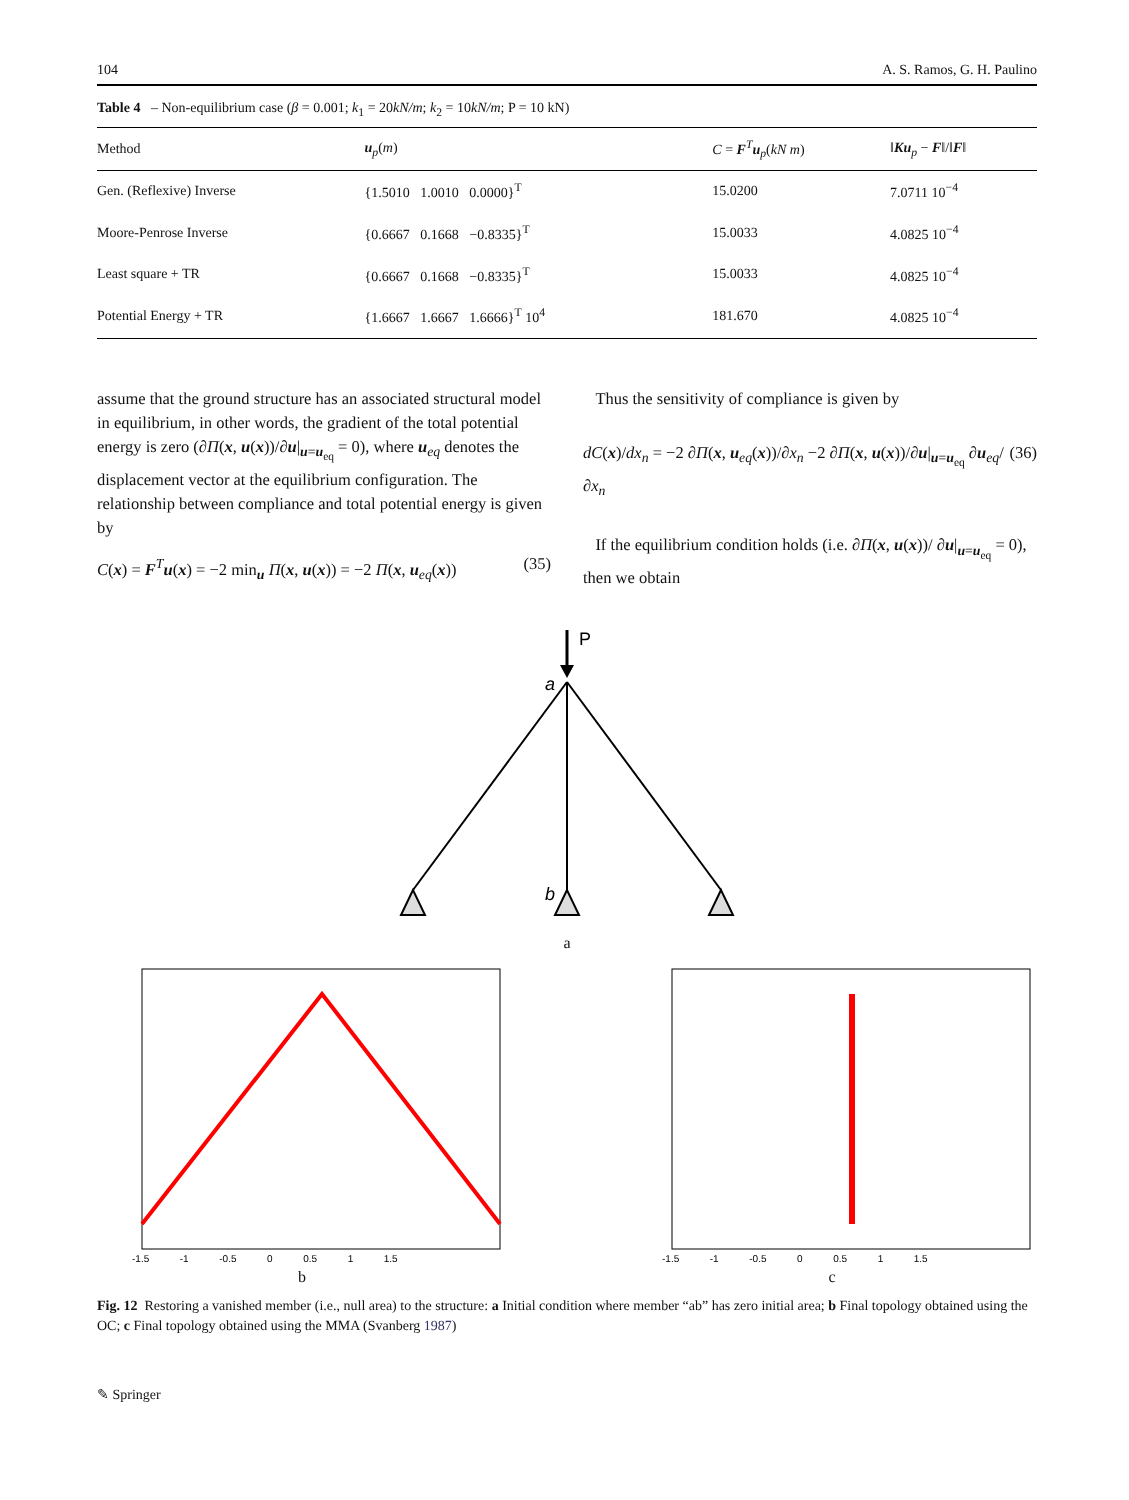104 A. S. Ramos, G. H. Paulino
Table 4 – Non-equilibrium case (β = 0.001; k<sub>1</sub> = 20kN/m; k<sub>2</sub> = 10kN/m; P = 10 kN)
| Method | u<sub>p</sub>( m ) | C = F<sup>T</sup> u<sub>p</sub>( kN m ) | ‖ Ku<sub>p</sub> − F ‖/‖ F ‖ |
| --- | --- | --- | --- |
| Gen. (Reflexive) Inverse | {1.5010 1.0010 0.0000}<sup>T</sup> | 15.0200 | 7.0711 10<sup>−4</sup> |
| Moore-Penrose Inverse | {0.6667 0.1668 −0.8335}<sup>T</sup> | 15.0033 | 4.0825 10<sup>−4</sup> |
| Least square + TR | {0.6667 0.1668 −0.8335}<sup>T</sup> | 15.0033 | 4.0825 10<sup>−4</sup> |
| Potential Energy + TR | {1.6667 1.6667 1.6666}<sup>T</sup> 10<sup>4</sup> | 181.670 | 4.0825 10<sup>−4</sup> |
assume that the ground structure has an associated structural model in equilibrium, in other words, the gradient of the total potential energy is zero (∂Π(x, u(x))/∂u|<sub>u=u<sub>eq</sub></sub> = 0), where u<sub>eq</sub> denotes the displacement vector at the equilibrium configuration. The relationship between compliance and total potential energy is given by
C(x) = F<sup>T</sup>u(x) = −2 min<sub>u</sub> Π(x, u(x)) = −2 Π(x, u<sub>eq</sub>(x)) (35)
Thus the sensitivity of compliance is given by
dC(x)/dx<sub>n</sub> = −2 ∂Π(x, u<sub>eq</sub>(x))/∂x<sub>n</sub> −2 ∂Π(x, u(x))/∂u|<sub>u=u<sub>eq</sub></sub> ∂u<sub>eq</sub>/∂x<sub>n</sub> (36)
If the equilibrium condition holds (i.e. ∂Π(x, u(x))/ ∂u|<sub>u=u<sub>eq</sub></sub> = 0), then we obtain
P
a
b
a
-1.5 -1 -0.5 0 0.5 1 1.5
b
-1.5 -1 -0.5 0 0.5 1 1.5
c
Fig. 12 Restoring a vanished member (i.e., null area) to the structure: a Initial condition where member “ab” has zero initial area; b Final topology obtained using the OC; c Final topology obtained using the MMA (Svanberg 1987)
✎ Springer